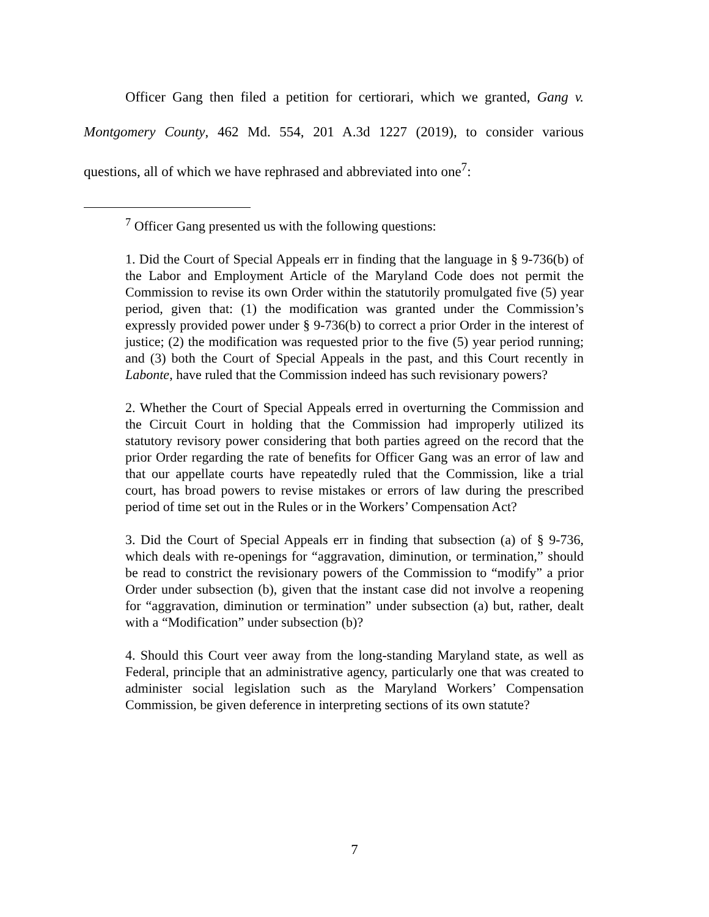Officer Gang then filed a petition for certiorari, which we granted, Gang v. Montgomery County, 462 Md. 554, 201 A.3d 1227 (2019), to consider various questions, all of which we have rephrased and abbreviated into one<sup>7</sup>:
<sup>7</sup> Officer Gang presented us with the following questions:
1. Did the Court of Special Appeals err in finding that the language in § 9-736(b) of the Labor and Employment Article of the Maryland Code does not permit the Commission to revise its own Order within the statutorily promulgated five (5) year period, given that: (1) the modification was granted under the Commission’s expressly provided power under § 9-736(b) to correct a prior Order in the interest of justice; (2) the modification was requested prior to the five (5) year period running; and (3) both the Court of Special Appeals in the past, and this Court recently in Labonte, have ruled that the Commission indeed has such revisionary powers?
2. Whether the Court of Special Appeals erred in overturning the Commission and the Circuit Court in holding that the Commission had improperly utilized its statutory revisory power considering that both parties agreed on the record that the prior Order regarding the rate of benefits for Officer Gang was an error of law and that our appellate courts have repeatedly ruled that the Commission, like a trial court, has broad powers to revise mistakes or errors of law during the prescribed period of time set out in the Rules or in the Workers’ Compensation Act?
3. Did the Court of Special Appeals err in finding that subsection (a) of § 9-736, which deals with re-openings for “aggravation, diminution, or termination,” should be read to constrict the revisionary powers of the Commission to “modify” a prior Order under subsection (b), given that the instant case did not involve a reopening for “aggravation, diminution or termination” under subsection (a) but, rather, dealt with a “Modification” under subsection (b)?
4. Should this Court veer away from the long-standing Maryland state, as well as Federal, principle that an administrative agency, particularly one that was created to administer social legislation such as the Maryland Workers’ Compensation Commission, be given deference in interpreting sections of its own statute?
7